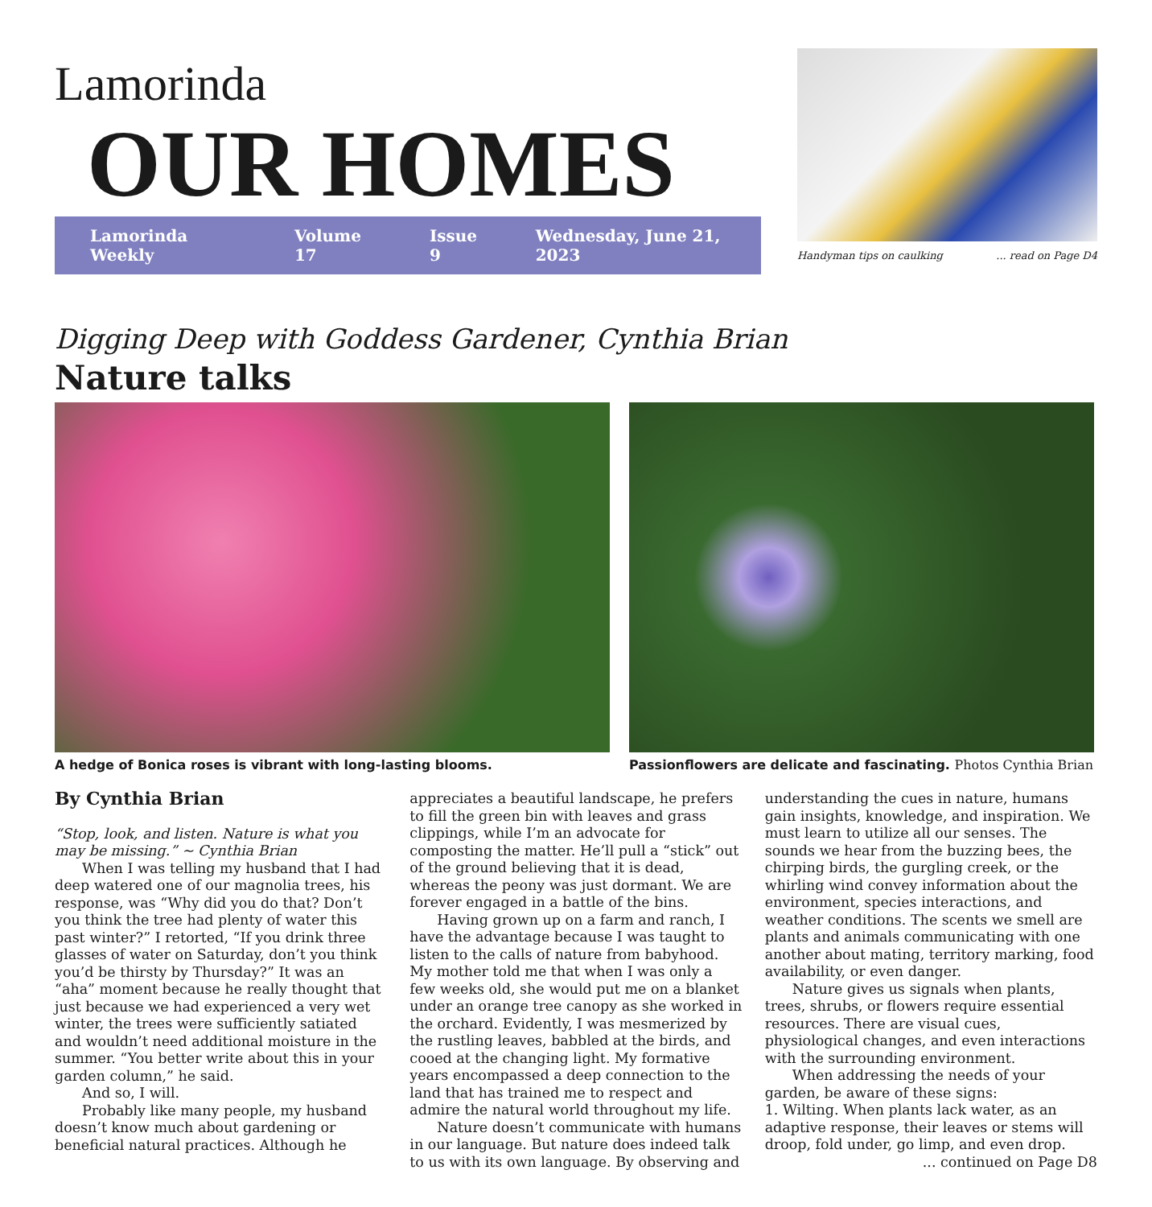Lamorinda
OUR HOMES
Lamorinda Weekly Volume 17 Issue 9 Wednesday, June 21, 2023
Handyman tips on caulking... read on Page D4
Digging Deep with Goddess Gardener, Cynthia Brian
Nature talks
A hedge of Bonica roses is vibrant with long-lasting blooms. Passionflowers are delicate and fascinating. Photos Cynthia Brian
By Cynthia Brian
“Stop, look, and listen. Nature is what you may be missing.” ~ Cynthia Brian
When I was telling my husband that I had deep watered one of our magnolia trees, his response, was “Why did you do that? Don’t you think the tree had plenty of water this past winter?” I retorted, “If you drink three glasses of water on Saturday, don’t you think you’d be thirsty by Thursday?” It was an “aha” moment because he really thought that just because we had experienced a very wet winter, the trees were sufficiently satiated and wouldn’t need additional moisture in the summer. “You better write about this in your garden column,” he said.
And so, I will.
Probably like many people, my husband doesn’t know much about gardening or beneficial natural practices. Although he appreciates a beautiful landscape, he prefers to fill the green bin with leaves and grass clippings, while I’m an advocate for composting the matter. He’ll pull a “stick” out of the ground believing that it is dead, whereas the peony was just dormant. We are forever engaged in a battle of the bins.
Having grown up on a farm and ranch, I have the advantage because I was taught to listen to the calls of nature from babyhood. My mother told me that when I was only a few weeks old, she would put me on a blanket under an orange tree canopy as she worked in the orchard. Evidently, I was mesmerized by the rustling leaves, babbled at the birds, and cooed at the changing light. My formative years encompassed a deep connection to the land that has trained me to respect and admire the natural world throughout my life.
Nature doesn’t communicate with humans in our language. But nature does indeed talk to us with its own language. By observing and understanding the cues in nature, humans gain insights, knowledge, and inspiration. We must learn to utilize all our senses. The sounds we hear from the buzzing bees, the chirping birds, the gurgling creek, or the whirling wind convey information about the environment, species interactions, and weather conditions. The scents we smell are plants and animals communicating with one another about mating, territory marking, food availability, or even danger.
Nature gives us signals when plants, trees, shrubs, or flowers require essential resources. There are visual cues, physiological changes, and even interactions with the surrounding environment.
When addressing the needs of your garden, be aware of these signs:
1. Wilting. When plants lack water, as an adaptive response, their leaves or stems will droop, fold under, go limp, and even drop.
... continued on Page D8